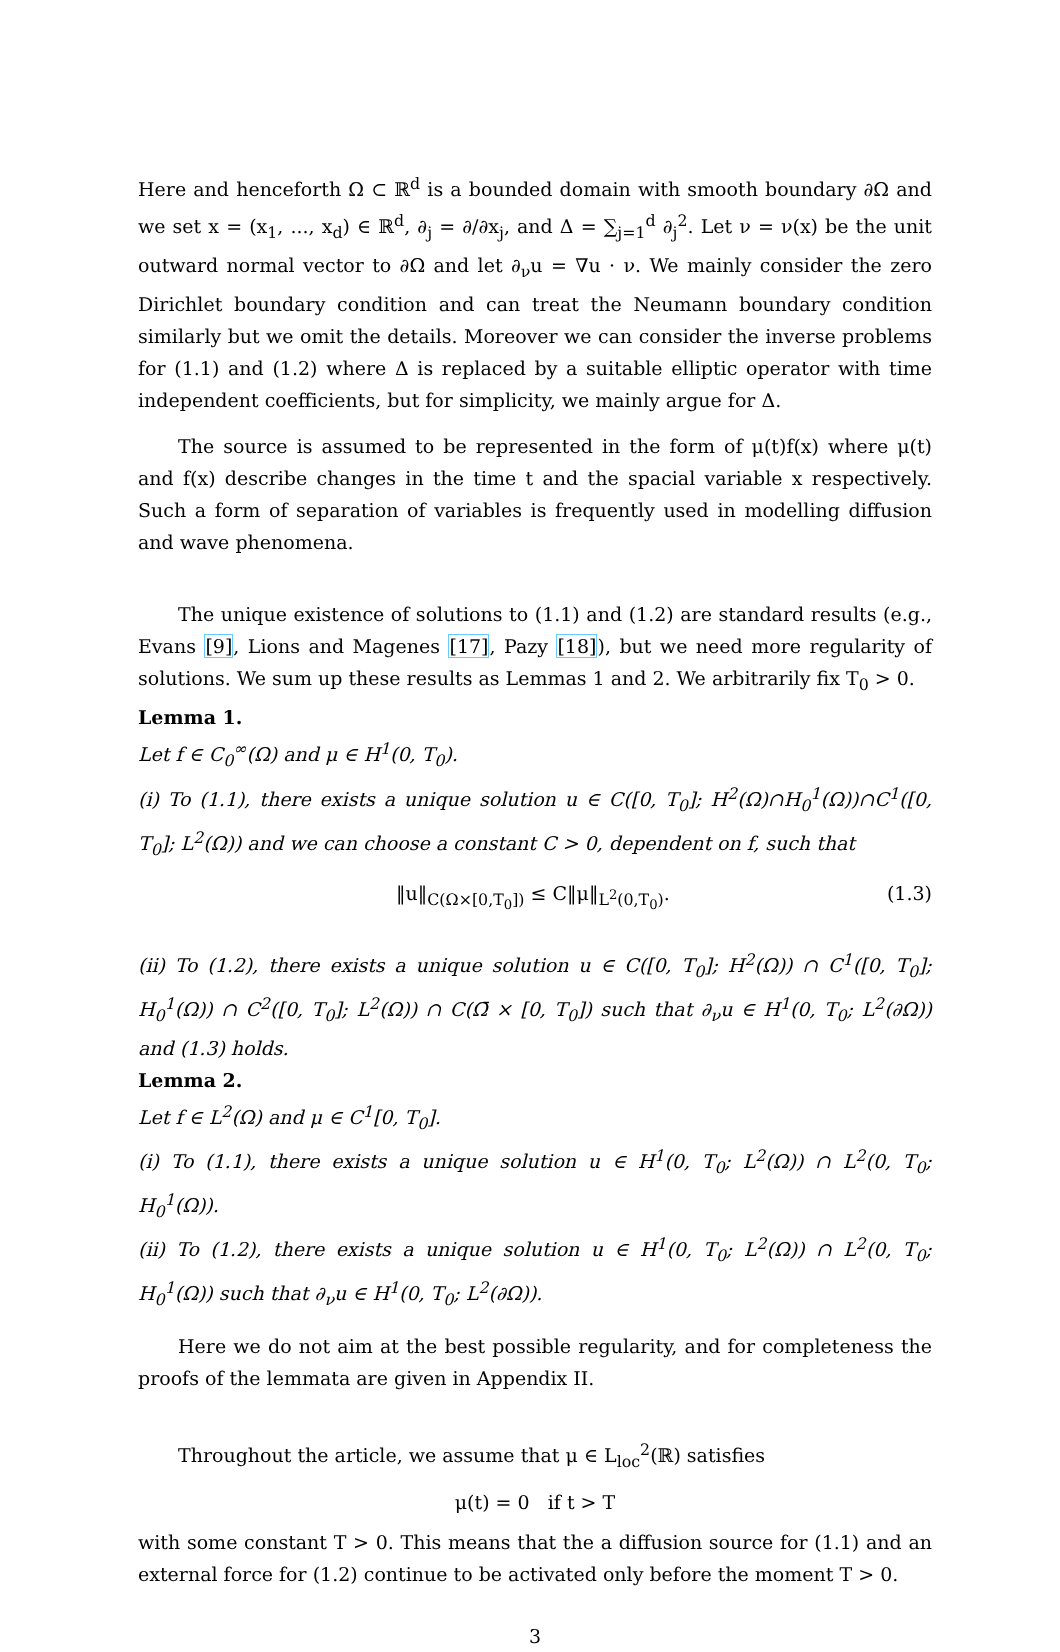Here and henceforth Ω ⊂ ℝ<sup>d</sup> is a bounded domain with smooth boundary ∂Ω and we set x = (x<sub>1</sub>, ..., x<sub>d</sub>) ∈ ℝ<sup>d</sup>, ∂<sub>j</sub> = ∂/∂x<sub>j</sub>, and Δ = ∑<sub>j=1</sub><sup>d</sup> ∂<sub>j</sub><sup>2</sup>. Let ν = ν(x) be the unit outward normal vector to ∂Ω and let ∂<sub>ν</sub>u = ∇u · ν. We mainly consider the zero Dirichlet boundary condition and can treat the Neumann boundary condition similarly but we omit the details. Moreover we can consider the inverse problems for (1.1) and (1.2) where Δ is replaced by a suitable elliptic operator with time independent coefficients, but for simplicity, we mainly argue for Δ.
The source is assumed to be represented in the form of μ(t)f(x) where μ(t) and f(x) describe changes in the time t and the spacial variable x respectively. Such a form of separation of variables is frequently used in modelling diffusion and wave phenomena.
The unique existence of solutions to (1.1) and (1.2) are standard results (e.g., Evans [9], Lions and Magenes [17], Pazy [18]), but we need more regularity of solutions. We sum up these results as Lemmas 1 and 2. We arbitrarily fix T<sub>0</sub> > 0.
Lemma 1.
Let f ∈ C<sub>0</sub><sup>∞</sup>(Ω) and μ ∈ H<sup>1</sup>(0, T<sub>0</sub>).
(i) To (1.1), there exists a unique solution u ∈ C([0, T<sub>0</sub>]; H<sup>2</sup>(Ω)∩H<sub>0</sub><sup>1</sup>(Ω))∩C<sup>1</sup>([0, T<sub>0</sub>]; L<sup>2</sup>(Ω)) and we can choose a constant C > 0, dependent on f, such that
‖u‖<sub>C(Ω×[0,T<sub>0</sub>])</sub> ≤ C‖μ‖<sub>L<sup>2</sup>(0,T<sub>0</sub>)</sub>. (1.3)
(ii) To (1.2), there exists a unique solution u ∈ C([0, T<sub>0</sub>]; H<sup>2</sup>(Ω)) ∩ C<sup>1</sup>([0, T<sub>0</sub>]; H<sub>0</sub><sup>1</sup>(Ω)) ∩ C<sup>2</sup>([0, T<sub>0</sub>]; L<sup>2</sup>(Ω)) ∩ C(Ω̄ × [0, T<sub>0</sub>]) such that ∂<sub>ν</sub>u ∈ H<sup>1</sup>(0, T<sub>0</sub>; L<sup>2</sup>(∂Ω)) and (1.3) holds.
Lemma 2.
Let f ∈ L<sup>2</sup>(Ω) and μ ∈ C<sup>1</sup>[0, T<sub>0</sub>].
(i) To (1.1), there exists a unique solution u ∈ H<sup>1</sup>(0, T<sub>0</sub>; L<sup>2</sup>(Ω)) ∩ L<sup>2</sup>(0, T<sub>0</sub>; H<sub>0</sub><sup>1</sup>(Ω)).
(ii) To (1.2), there exists a unique solution u ∈ H<sup>1</sup>(0, T<sub>0</sub>; L<sup>2</sup>(Ω)) ∩ L<sup>2</sup>(0, T<sub>0</sub>; H<sub>0</sub><sup>1</sup>(Ω)) such that ∂<sub>ν</sub>u ∈ H<sup>1</sup>(0, T<sub>0</sub>; L<sup>2</sup>(∂Ω)).
Here we do not aim at the best possible regularity, and for completeness the proofs of the lemmata are given in Appendix II.
Throughout the article, we assume that μ ∈ L<sub>loc</sub><sup>2</sup>(ℝ) satisfies
μ(t) = 0 if t > T
with some constant T > 0. This means that the a diffusion source for (1.1) and an external force for (1.2) continue to be activated only before the moment T > 0.
3